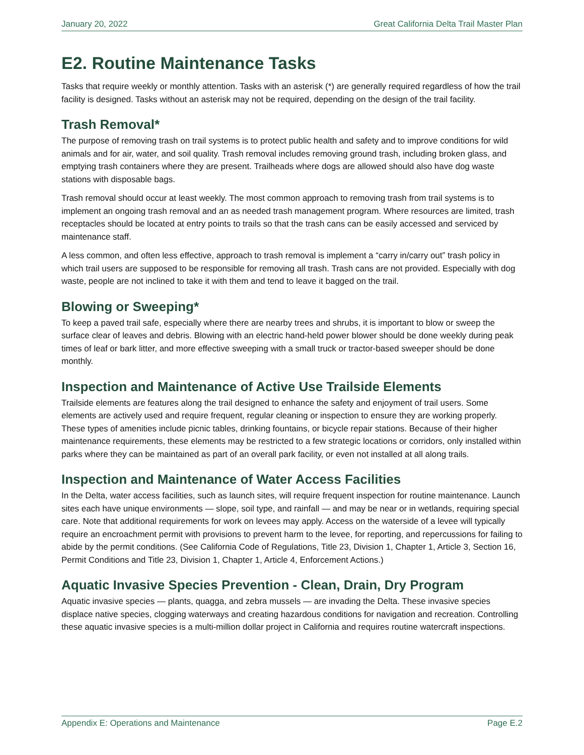January 20, 2022 Great California Delta Trail Master Plan
E2. Routine Maintenance Tasks
Tasks that require weekly or monthly attention. Tasks with an asterisk (*) are generally required regardless of how the trail facility is designed. Tasks without an asterisk may not be required, depending on the design of the trail facility.
Trash Removal*
The purpose of removing trash on trail systems is to protect public health and safety and to improve conditions for wild animals and for air, water, and soil quality. Trash removal includes removing ground trash, including broken glass, and emptying trash containers where they are present. Trailheads where dogs are allowed should also have dog waste stations with disposable bags.
Trash removal should occur at least weekly. The most common approach to removing trash from trail systems is to implement an ongoing trash removal and an as needed trash management program. Where resources are limited, trash receptacles should be located at entry points to trails so that the trash cans can be easily accessed and serviced by maintenance staff.
A less common, and often less effective, approach to trash removal is implement a “carry in/carry out” trash policy in which trail users are supposed to be responsible for removing all trash. Trash cans are not provided. Especially with dog waste, people are not inclined to take it with them and tend to leave it bagged on the trail.
Blowing or Sweeping*
To keep a paved trail safe, especially where there are nearby trees and shrubs, it is important to blow or sweep the surface clear of leaves and debris. Blowing with an electric hand-held power blower should be done weekly during peak times of leaf or bark litter, and more effective sweeping with a small truck or tractor-based sweeper should be done monthly.
Inspection and Maintenance of Active Use Trailside Elements
Trailside elements are features along the trail designed to enhance the safety and enjoyment of trail users. Some elements are actively used and require frequent, regular cleaning or inspection to ensure they are working properly. These types of amenities include picnic tables, drinking fountains, or bicycle repair stations. Because of their higher maintenance requirements, these elements may be restricted to a few strategic locations or corridors, only installed within parks where they can be maintained as part of an overall park facility, or even not installed at all along trails.
Inspection and Maintenance of Water Access Facilities
In the Delta, water access facilities, such as launch sites, will require frequent inspection for routine maintenance. Launch sites each have unique environments — slope, soil type, and rainfall — and may be near or in wetlands, requiring special care. Note that additional requirements for work on levees may apply. Access on the waterside of a levee will typically require an encroachment permit with provisions to prevent harm to the levee, for reporting, and repercussions for failing to abide by the permit conditions. (See California Code of Regulations, Title 23, Division 1, Chapter 1, Article 3, Section 16, Permit Conditions and Title 23, Division 1, Chapter 1, Article 4, Enforcement Actions.)
Aquatic Invasive Species Prevention - Clean, Drain, Dry Program
Aquatic invasive species — plants, quagga, and zebra mussels — are invading the Delta. These invasive species displace native species, clogging waterways and creating hazardous conditions for navigation and recreation. Controlling these aquatic invasive species is a multi-million dollar project in California and requires routine watercraft inspections.
Appendix E: Operations and Maintenance Page E.2